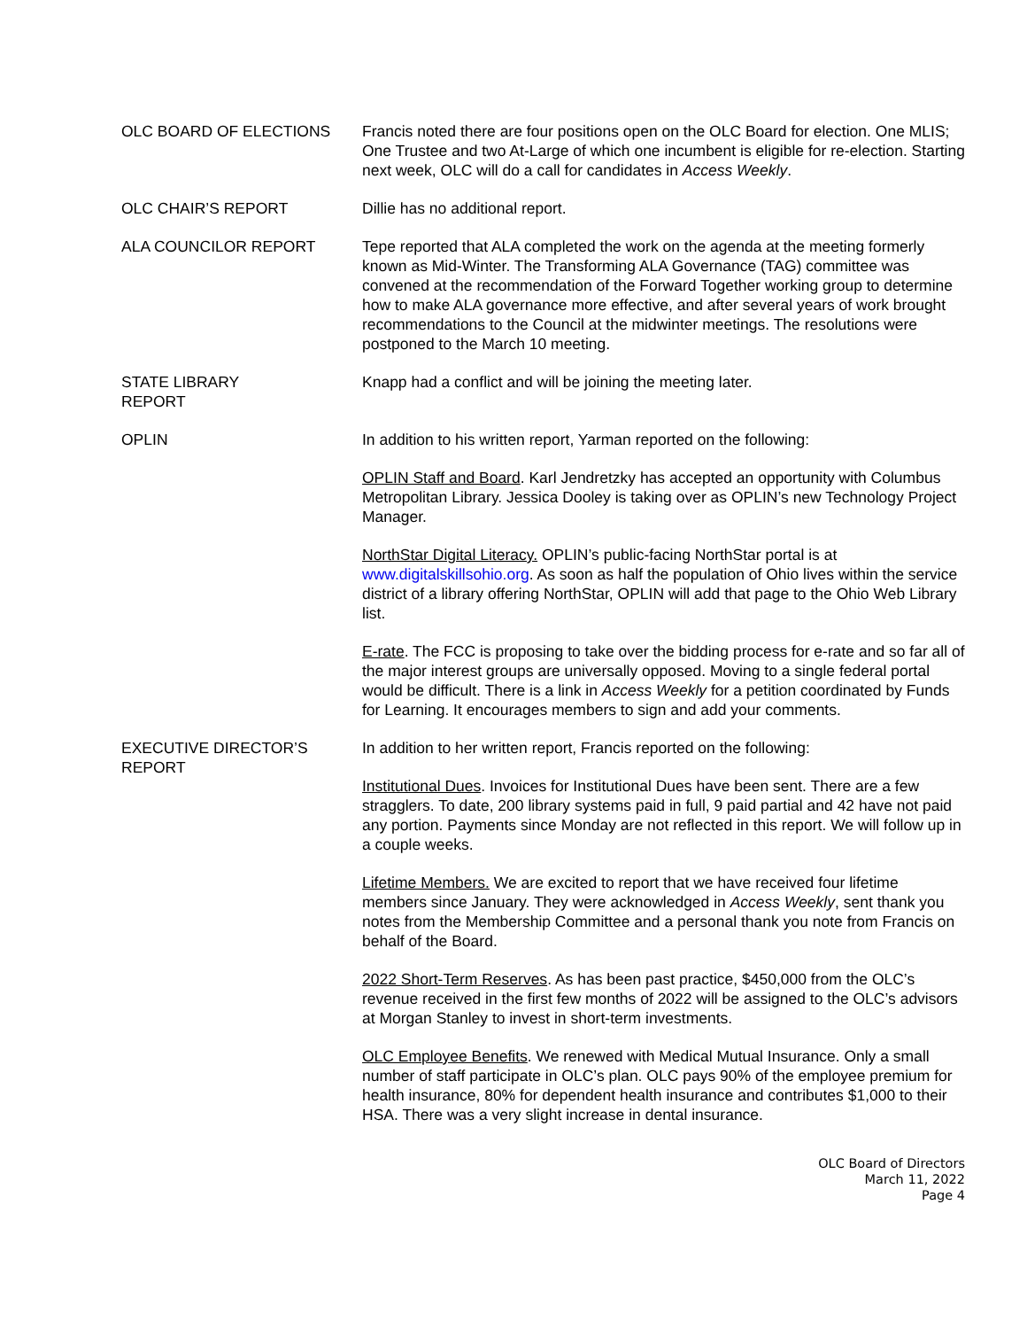OLC BOARD OF ELECTIONS Francis noted there are four positions open on the OLC Board for election. One MLIS; One Trustee and two At-Large of which one incumbent is eligible for re-election. Starting next week, OLC will do a call for candidates in Access Weekly.
OLC CHAIR’S REPORT Dillie has no additional report.
ALA COUNCILOR REPORT Tepe reported that ALA completed the work on the agenda at the meeting formerly known as Mid-Winter. The Transforming ALA Governance (TAG) committee was convened at the recommendation of the Forward Together working group to determine how to make ALA governance more effective, and after several years of work brought recommendations to the Council at the midwinter meetings. The resolutions were postponed to the March 10 meeting.
STATE LIBRARY
REPORT
Knapp had a conflict and will be joining the meeting later.
OPLIN In addition to his written report, Yarman reported on the following:
OPLIN Staff and Board. Karl Jendretzky has accepted an opportunity with Columbus Metropolitan Library. Jessica Dooley is taking over as OPLIN’s new Technology Project Manager.
NorthStar Digital Literacy. OPLIN’s public-facing NorthStar portal is at www.digitalskillsohio.org. As soon as half the population of Ohio lives within the service district of a library offering NorthStar, OPLIN will add that page to the Ohio Web Library list.
E-rate. The FCC is proposing to take over the bidding process for e-rate and so far all of the major interest groups are universally opposed. Moving to a single federal portal would be difficult. There is a link in Access Weekly for a petition coordinated by Funds for Learning. It encourages members to sign and add your comments.
EXECUTIVE DIRECTOR’S
REPORT
In addition to her written report, Francis reported on the following:
Institutional Dues. Invoices for Institutional Dues have been sent. There are a few stragglers. To date, 200 library systems paid in full, 9 paid partial and 42 have not paid any portion. Payments since Monday are not reflected in this report. We will follow up in a couple weeks.
Lifetime Members. We are excited to report that we have received four lifetime members since January. They were acknowledged in Access Weekly, sent thank you notes from the Membership Committee and a personal thank you note from Francis on behalf of the Board.
2022 Short-Term Reserves. As has been past practice, $450,000 from the OLC’s revenue received in the first few months of 2022 will be assigned to the OLC’s advisors at Morgan Stanley to invest in short-term investments.
OLC Employee Benefits. We renewed with Medical Mutual Insurance. Only a small number of staff participate in OLC’s plan. OLC pays 90% of the employee premium for health insurance, 80% for dependent health insurance and contributes $1,000 to their HSA. There was a very slight increase in dental insurance.
OLC Board of Directors
March 11, 2022
Page 4